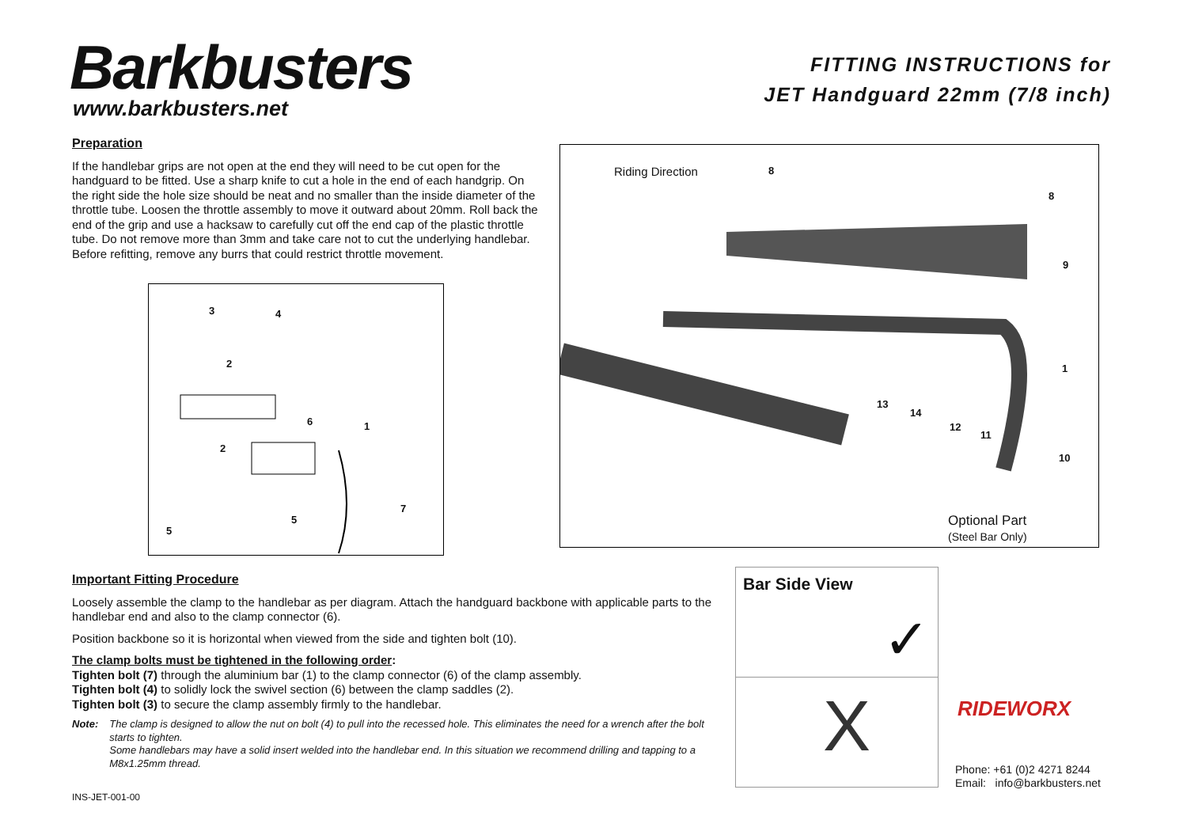Barkbusters
www.barkbusters.net
FITTING INSTRUCTIONS for
JET Handguard 22mm (7/8 inch)
Preparation
If the handlebar grips are not open at the end they will need to be cut open for the handguard to be fitted. Use a sharp knife to cut a hole in the end of each handgrip. On the right side the hole size should be neat and no smaller than the inside diameter of the throttle tube. Loosen the throttle assembly to move it outward about 20mm. Roll back the end of the grip and use a hacksaw to carefully cut off the end cap of the plastic throttle tube. Do not remove more than 3mm and take care not to cut the underlying handlebar. Before refitting, remove any burrs that could restrict throttle movement.
3 4
2
6 1
2
7
5
5
Riding Direction 8
8
9
1
13
14
12
11
10
Optional Part
(Steel Bar Only)
Important Fitting Procedure
Loosely assemble the clamp to the handlebar as per diagram. Attach the handguard backbone with applicable parts to the handlebar end and also to the clamp connector (6).
Position backbone so it is horizontal when viewed from the side and tighten bolt (10).
The clamp bolts must be tightened in the following order:
Tighten bolt (7) through the aluminium bar (1) to the clamp connector (6) of the clamp assembly.
Tighten bolt (4) to solidly lock the swivel section (6) between the clamp saddles (2).
Tighten bolt (3) to secure the clamp assembly firmly to the handlebar.
Note: The clamp is designed to allow the nut on bolt (4) to pull into the recessed hole. This eliminates the need for a wrench after the bolt starts to tighten.
Some handlebars may have a solid insert welded into the handlebar end. In this situation we recommend drilling and tapping to a M8x1.25mm thread.
Bar Side View
✓
X
RIDEWORX
Phone: +61 (0)2 4271 8244
Email: info@barkbusters.net
INS-JET-001-00